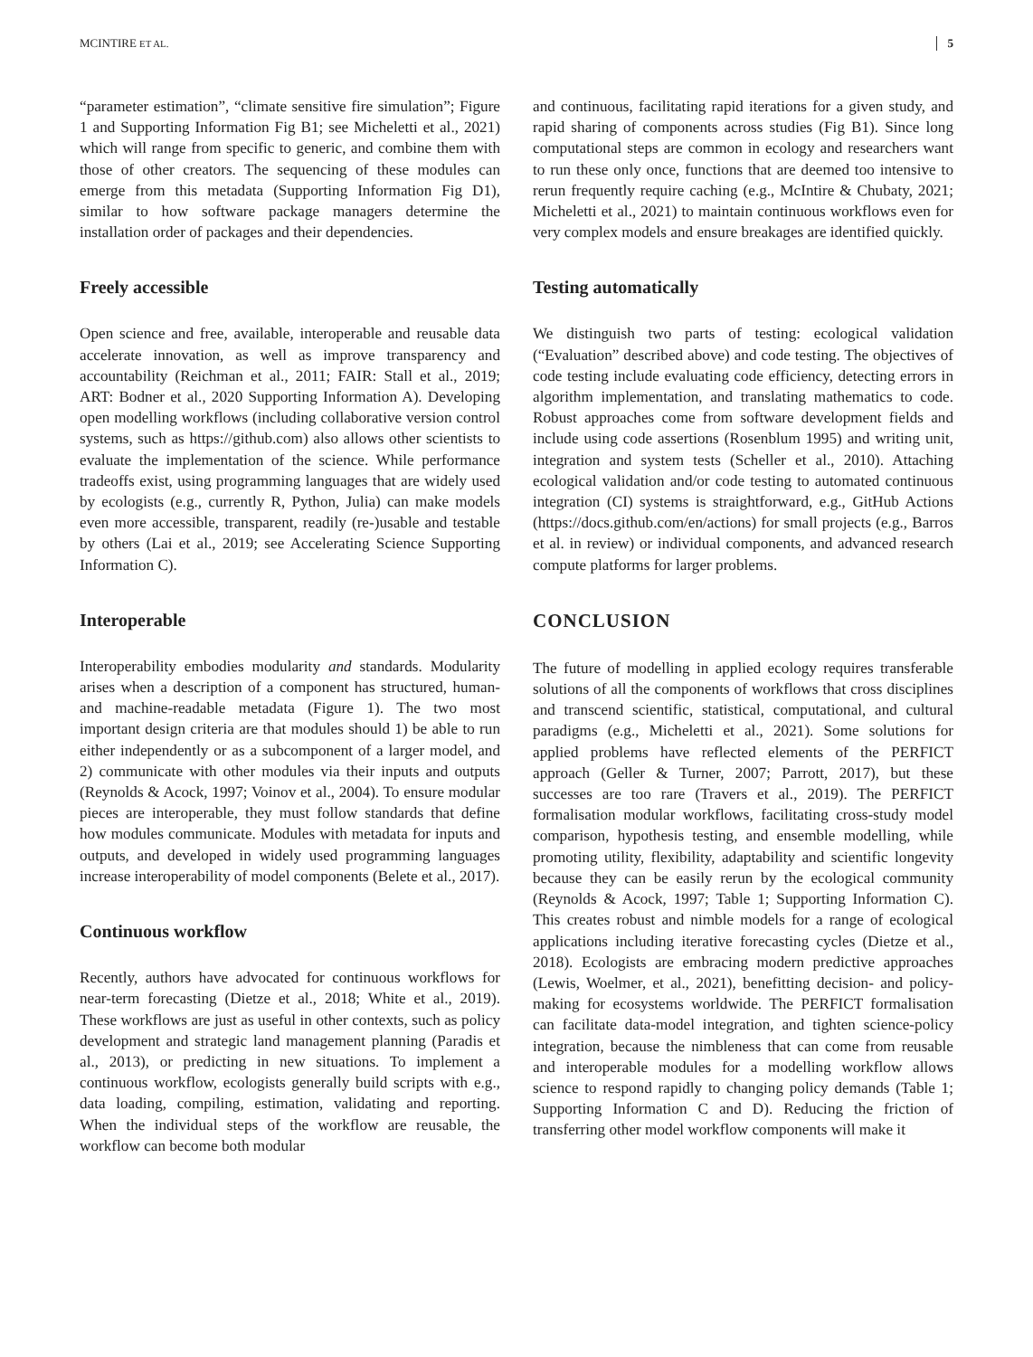MCINTIRE ET AL. 5
“parameter estimation”, “climate sensitive fire simulation”; Figure 1 and Supporting Information Fig B1; see Micheletti et al., 2021) which will range from specific to generic, and combine them with those of other creators. The sequencing of these modules can emerge from this metadata (Supporting Information Fig D1), similar to how software package managers determine the installation order of packages and their dependencies.
Freely accessible
Open science and free, available, interoperable and reusable data accelerate innovation, as well as improve transparency and accountability (Reichman et al., 2011; FAIR: Stall et al., 2019; ART: Bodner et al., 2020 Supporting Information A). Developing open modelling workflows (including collaborative version control systems, such as https://github.com) also allows other scientists to evaluate the implementation of the science. While performance tradeoffs exist, using programming languages that are widely used by ecologists (e.g., currently R, Python, Julia) can make models even more accessible, transparent, readily (re-)usable and testable by others (Lai et al., 2019; see Accelerating Science Supporting Information C).
Interoperable
Interoperability embodies modularity and standards. Modularity arises when a description of a component has structured, human- and machine-readable metadata (Figure 1). The two most important design criteria are that modules should 1) be able to run either independently or as a subcomponent of a larger model, and 2) communicate with other modules via their inputs and outputs (Reynolds & Acock, 1997; Voinov et al., 2004). To ensure modular pieces are interoperable, they must follow standards that define how modules communicate. Modules with metadata for inputs and outputs, and developed in widely used programming languages increase interoperability of model components (Belete et al., 2017).
Continuous workflow
Recently, authors have advocated for continuous workflows for near-term forecasting (Dietze et al., 2018; White et al., 2019). These workflows are just as useful in other contexts, such as policy development and strategic land management planning (Paradis et al., 2013), or predicting in new situations. To implement a continuous workflow, ecologists generally build scripts with e.g., data loading, compiling, estimation, validating and reporting. When the individual steps of the workflow are reusable, the workflow can become both modular
and continuous, facilitating rapid iterations for a given study, and rapid sharing of components across studies (Fig B1). Since long computational steps are common in ecology and researchers want to run these only once, functions that are deemed too intensive to rerun frequently require caching (e.g., McIntire & Chubaty, 2021; Micheletti et al., 2021) to maintain continuous workflows even for very complex models and ensure breakages are identified quickly.
Testing automatically
We distinguish two parts of testing: ecological validation (“Evaluation” described above) and code testing. The objectives of code testing include evaluating code efficiency, detecting errors in algorithm implementation, and translating mathematics to code. Robust approaches come from software development fields and include using code assertions (Rosenblum 1995) and writing unit, integration and system tests (Scheller et al., 2010). Attaching ecological validation and/or code testing to automated continuous integration (CI) systems is straightforward, e.g., GitHub Actions (https://docs.github.com/en/actions) for small projects (e.g., Barros et al. in review) or individual components, and advanced research compute platforms for larger problems.
CONCLUSION
The future of modelling in applied ecology requires transferable solutions of all the components of workflows that cross disciplines and transcend scientific, statistical, computational, and cultural paradigms (e.g., Micheletti et al., 2021). Some solutions for applied problems have reflected elements of the PERFICT approach (Geller & Turner, 2007; Parrott, 2017), but these successes are too rare (Travers et al., 2019). The PERFICT formalisation modular workflows, facilitating cross-study model comparison, hypothesis testing, and ensemble modelling, while promoting utility, flexibility, adaptability and scientific longevity because they can be easily rerun by the ecological community (Reynolds & Acock, 1997; Table 1; Supporting Information C). This creates robust and nimble models for a range of ecological applications including iterative forecasting cycles (Dietze et al., 2018). Ecologists are embracing modern predictive approaches (Lewis, Woelmer, et al., 2021), benefitting decision- and policy-making for ecosystems worldwide. The PERFICT formalisation can facilitate data-model integration, and tighten science-policy integration, because the nimbleness that can come from reusable and interoperable modules for a modelling workflow allows science to respond rapidly to changing policy demands (Table 1; Supporting Information C and D). Reducing the friction of transferring other model workflow components will make it